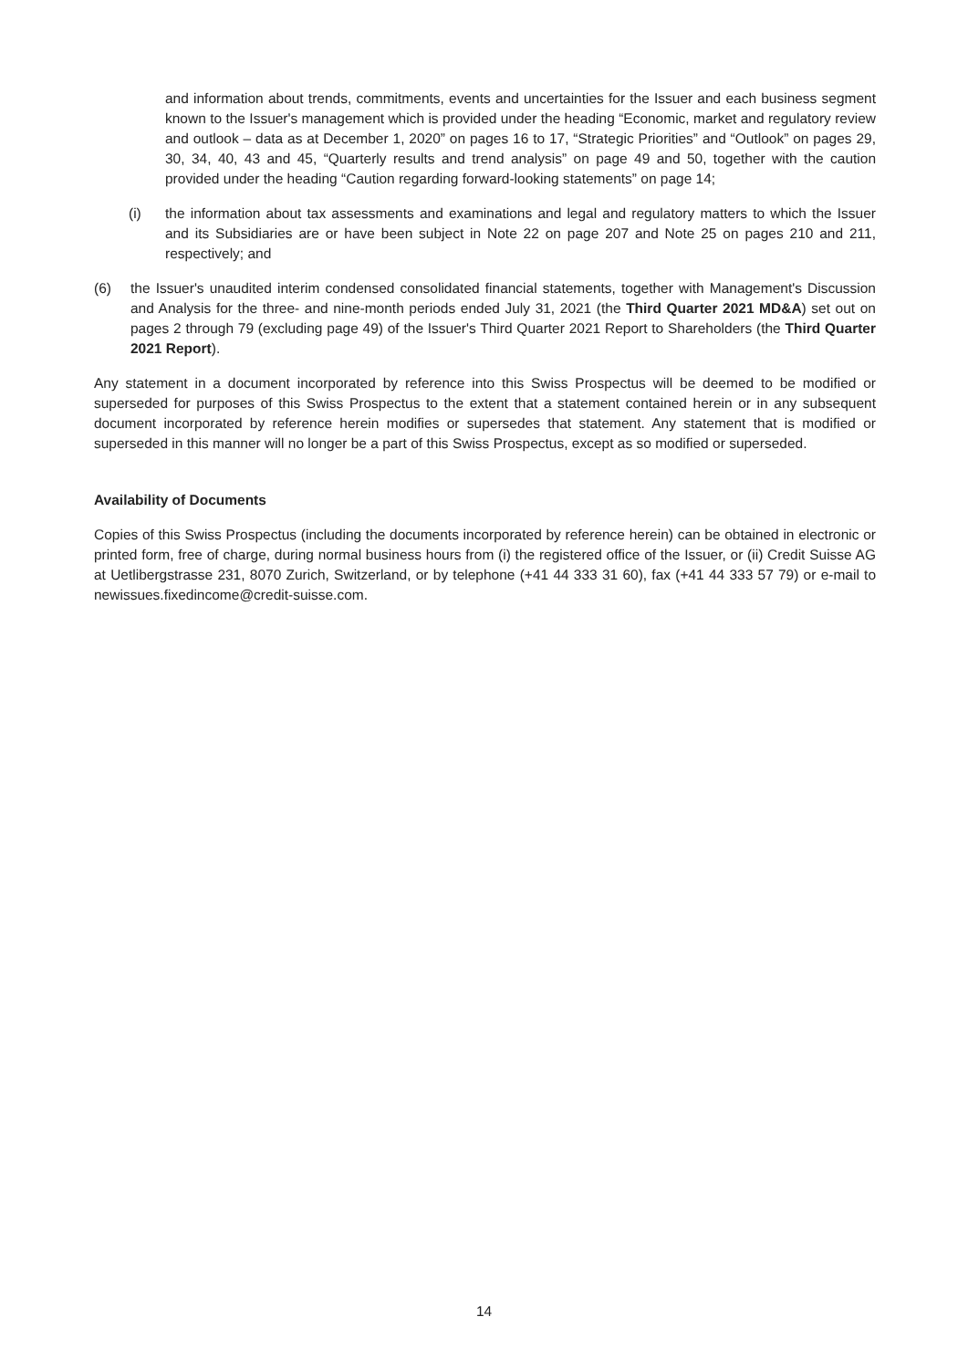and information about trends, commitments, events and uncertainties for the Issuer and each business segment known to the Issuer's management which is provided under the heading “Economic, market and regulatory review and outlook – data as at December 1, 2020” on pages 16 to 17, “Strategic Priorities” and “Outlook” on pages 29, 30, 34, 40, 43 and 45, “Quarterly results and trend analysis” on page 49 and 50, together with the caution provided under the heading “Caution regarding forward-looking statements” on page 14;
(i) the information about tax assessments and examinations and legal and regulatory matters to which the Issuer and its Subsidiaries are or have been subject in Note 22 on page 207 and Note 25 on pages 210 and 211, respectively; and
(6) the Issuer's unaudited interim condensed consolidated financial statements, together with Management's Discussion and Analysis for the three- and nine-month periods ended July 31, 2021 (the Third Quarter 2021 MD&A) set out on pages 2 through 79 (excluding page 49) of the Issuer's Third Quarter 2021 Report to Shareholders (the Third Quarter 2021 Report).
Any statement in a document incorporated by reference into this Swiss Prospectus will be deemed to be modified or superseded for purposes of this Swiss Prospectus to the extent that a statement contained herein or in any subsequent document incorporated by reference herein modifies or supersedes that statement. Any statement that is modified or superseded in this manner will no longer be a part of this Swiss Prospectus, except as so modified or superseded.
Availability of Documents
Copies of this Swiss Prospectus (including the documents incorporated by reference herein) can be obtained in electronic or printed form, free of charge, during normal business hours from (i) the registered office of the Issuer, or (ii) Credit Suisse AG at Uetlibergstrasse 231, 8070 Zurich, Switzerland, or by telephone (+41 44 333 31 60), fax (+41 44 333 57 79) or e-mail to newissues.fixedincome@credit-suisse.com.
14